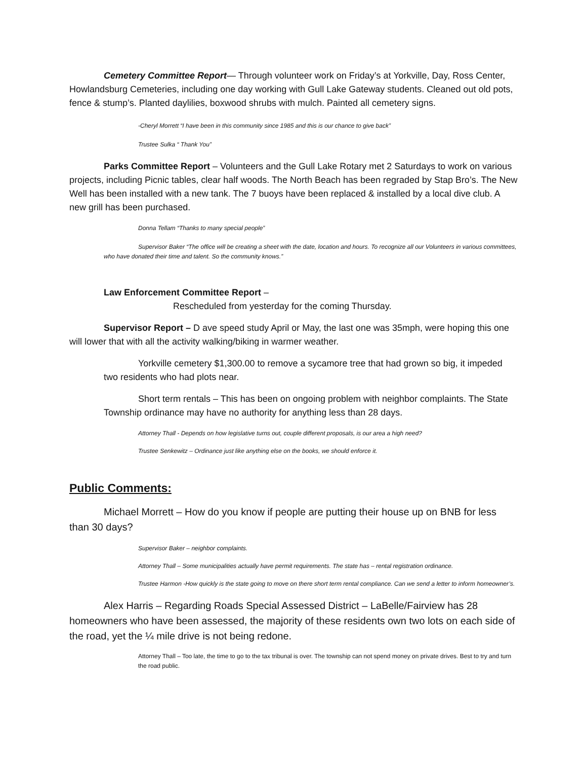Cemetery Committee Report— Through volunteer work on Friday’s at Yorkville, Day, Ross Center, Howlandsburg Cemeteries, including one day working with Gull Lake Gateway students. Cleaned out old pots, fence & stump’s. Planted daylilies, boxwood shrubs with mulch. Painted all cemetery signs.
-Cheryl Morrett “I have been in this community since 1985 and this is our chance to give back”
Trustee Sulka “ Thank You”
Parks Committee Report – Volunteers and the Gull Lake Rotary met 2 Saturdays to work on various projects, including Picnic tables, clear half woods. The North Beach has been regraded by Stap Bro’s. The New Well has been installed with a new tank. The 7 buoys have been replaced & installed by a local dive club. A new grill has been purchased.
Donna Tellam “Thanks to many special people”
Supervisor Baker “The office will be creating a sheet with the date, location and hours. To recognize all our Volunteers in various committees, who have donated their time and talent. So the community knows.”
Law Enforcement Committee Report –
Rescheduled from yesterday for the coming Thursday.
Supervisor Report – D ave speed study April or May, the last one was 35mph, were hoping this one will lower that with all the activity walking/biking in warmer weather.
Yorkville cemetery $1,300.00 to remove a sycamore tree that had grown so big, it impeded two residents who had plots near.
Short term rentals – This has been on ongoing problem with neighbor complaints. The State Township ordinance may have no authority for anything less than 28 days.
Attorney Thall - Depends on how legislative turns out, couple different proposals, is our area a high need?
Trustee Senkewitz – Ordinance just like anything else on the books, we should enforce it.
Public Comments:
Michael Morrett – How do you know if people are putting their house up on BNB for less than 30 days?
Supervisor Baker – neighbor complaints.
Attorney Thall – Some municipalities actually have permit requirements. The state has – rental registration ordinance.
Trustee Harmon -How quickly is the state going to move on there short term rental compliance. Can we send a letter to inform homeowner’s.
Alex Harris – Regarding Roads Special Assessed District – LaBelle/Fairview has 28 homeowners who have been assessed, the majority of these residents own two lots on each side of the road, yet the ¼ mile drive is not being redone.
Attorney Thall – Too late, the time to go to the tax tribunal is over. The township can not spend money on private drives. Best to try and turn the road public.